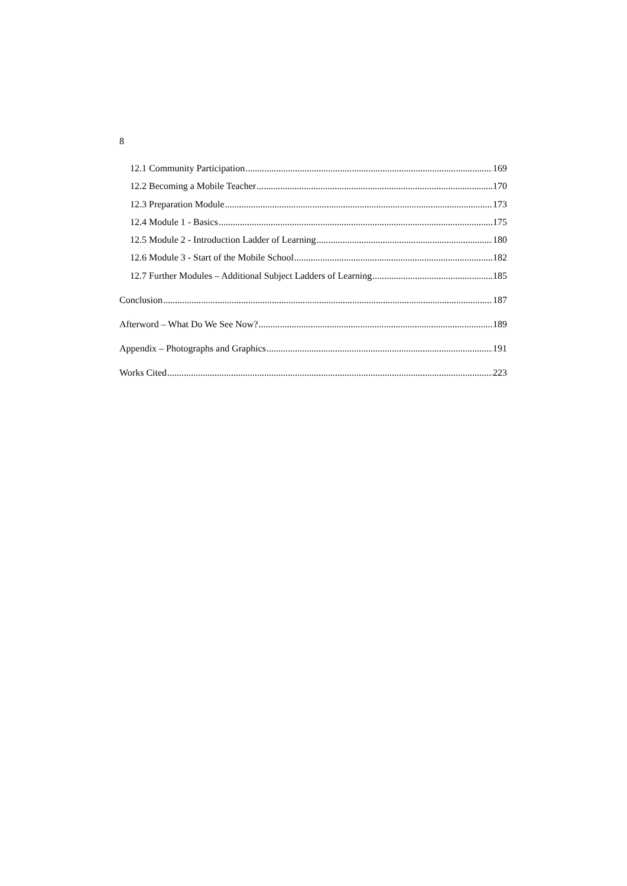8
12.1 Community Participation 169
12.2 Becoming a Mobile Teacher 170
12.3 Preparation Module 173
12.4 Module 1 - Basics 175
12.5 Module 2 - Introduction Ladder of Learning 180
12.6 Module 3 - Start of the Mobile School 182
12.7 Further Modules – Additional Subject Ladders of Learning 185
Conclusion 187
Afterword – What Do We See Now? 189
Appendix – Photographs and Graphics 191
Works Cited 223